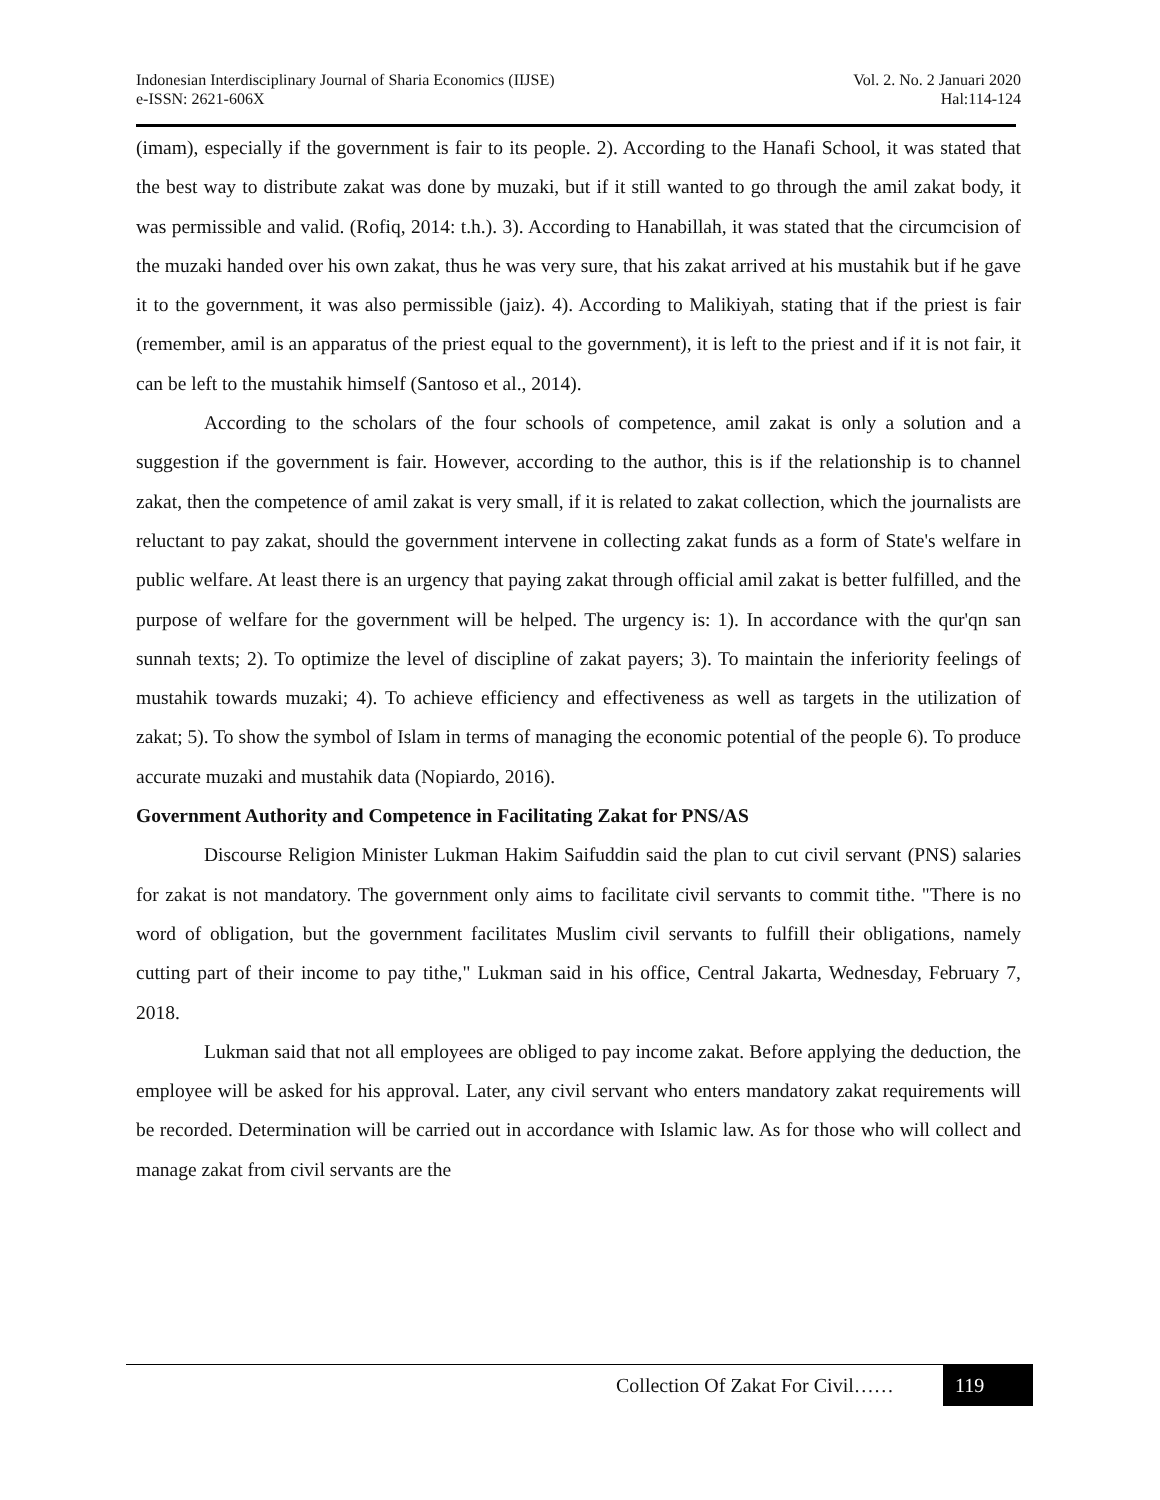Indonesian Interdisciplinary Journal of Sharia Economics (IIJSE)
e-ISSN: 2621-606X
Vol. 2. No. 2 Januari 2020
Hal:114-124
(imam), especially if the government is fair to its people. 2). According to the Hanafi School, it was stated that the best way to distribute zakat was done by muzaki, but if it still wanted to go through the amil zakat body, it was permissible and valid. (Rofiq, 2014: t.h.). 3). According to Hanabillah, it was stated that the circumcision of the muzaki handed over his own zakat, thus he was very sure, that his zakat arrived at his mustahik but if he gave it to the government, it was also permissible (jaiz). 4). According to Malikiyah, stating that if the priest is fair (remember, amil is an apparatus of the priest equal to the government), it is left to the priest and if it is not fair, it can be left to the mustahik himself (Santoso et al., 2014).
According to the scholars of the four schools of competence, amil zakat is only a solution and a suggestion if the government is fair. However, according to the author, this is if the relationship is to channel zakat, then the competence of amil zakat is very small, if it is related to zakat collection, which the journalists are reluctant to pay zakat, should the government intervene in collecting zakat funds as a form of State's welfare in public welfare. At least there is an urgency that paying zakat through official amil zakat is better fulfilled, and the purpose of welfare for the government will be helped. The urgency is: 1). In accordance with the qur'qn san sunnah texts; 2). To optimize the level of discipline of zakat payers; 3). To maintain the inferiority feelings of mustahik towards muzaki; 4). To achieve efficiency and effectiveness as well as targets in the utilization of zakat; 5). To show the symbol of Islam in terms of managing the economic potential of the people 6). To produce accurate muzaki and mustahik data (Nopiardo, 2016).
Government Authority and Competence in Facilitating Zakat for PNS/AS
Discourse Religion Minister Lukman Hakim Saifuddin said the plan to cut civil servant (PNS) salaries for zakat is not mandatory. The government only aims to facilitate civil servants to commit tithe. "There is no word of obligation, but the government facilitates Muslim civil servants to fulfill their obligations, namely cutting part of their income to pay tithe," Lukman said in his office, Central Jakarta, Wednesday, February 7, 2018.
Lukman said that not all employees are obliged to pay income zakat. Before applying the deduction, the employee will be asked for his approval. Later, any civil servant who enters mandatory zakat requirements will be recorded. Determination will be carried out in accordance with Islamic law. As for those who will collect and manage zakat from civil servants are the
Collection Of Zakat For Civil……
119